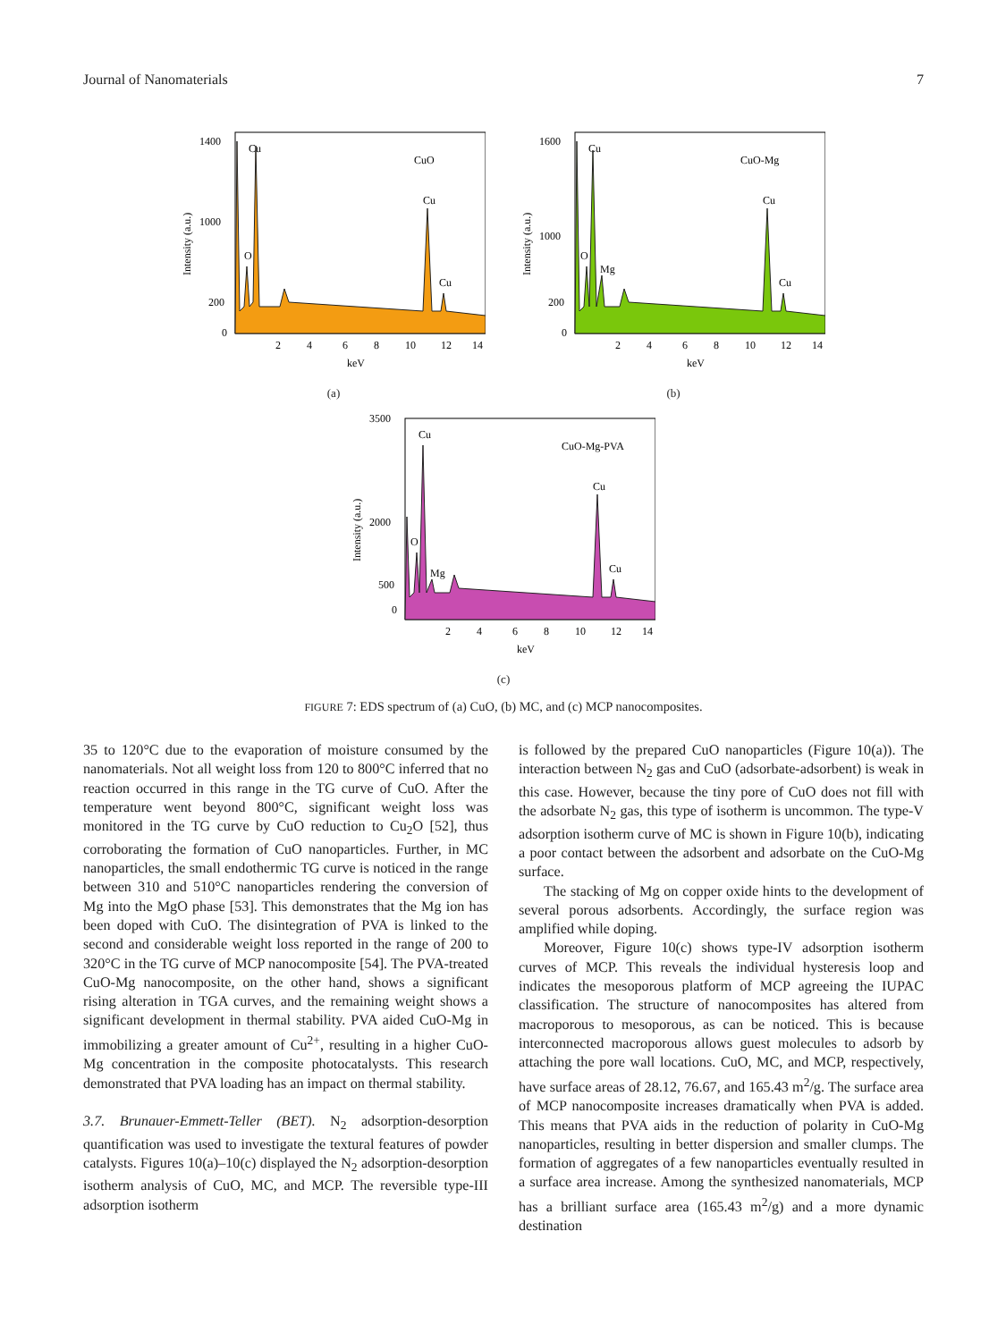Journal of Nanomaterials 7
Cu
Cu
O
Cu
CuO
1400
1000
200
0
2
4
6
8
10
12
14
keV
Intensity (a.u.)
(a)
Cu
Cu
O
Mg
Cu
CuO-Mg
1600
1000
200
0
2
4
6
8
10
12
14
keV
Intensity (a.u.)
(b)
Cu
Cu
O
Mg
Cu
CuO-Mg-PVA
3500
2000
500
0
2
4
6
8
10
12
14
keV
Intensity (a.u.)
(c)
FIGURE 7: EDS spectrum of (a) CuO, (b) MC, and (c) MCP nanocomposites.
35 to 120°C due to the evaporation of moisture consumed by the nanomaterials. Not all weight loss from 120 to 800°C inferred that no reaction occurred in this range in the TG curve of CuO. After the temperature went beyond 800°C, significant weight loss was monitored in the TG curve by CuO reduction to Cu<sub>2</sub>O [52], thus corroborating the formation of CuO nanoparticles. Further, in MC nanoparticles, the small endothermic TG curve is noticed in the range between 310 and 510°C nanoparticles rendering the conversion of Mg into the MgO phase [53]. This demonstrates that the Mg ion has been doped with CuO. The disintegration of PVA is linked to the second and considerable weight loss reported in the range of 200 to 320°C in the TG curve of MCP nanocomposite [54]. The PVA-treated CuO-Mg nanocomposite, on the other hand, shows a significant rising alteration in TGA curves, and the remaining weight shows a significant development in thermal stability. PVA aided CuO-Mg in immobilizing a greater amount of Cu<sup>2+</sup>, resulting in a higher CuO-Mg concentration in the composite photocatalysts. This research demonstrated that PVA loading has an impact on thermal stability.
3.7. Brunauer-Emmett-Teller (BET). N<sub>2</sub> adsorption-desorption quantification was used to investigate the textural features of powder catalysts. Figures 10(a)–10(c) displayed the N<sub>2</sub> adsorption-desorption isotherm analysis of CuO, MC, and MCP. The reversible type-III adsorption isotherm
is followed by the prepared CuO nanoparticles (Figure 10(a)). The interaction between N<sub>2</sub> gas and CuO (adsorbate-adsorbent) is weak in this case. However, because the tiny pore of CuO does not fill with the adsorbate N<sub>2</sub> gas, this type of isotherm is uncommon. The type-V adsorption isotherm curve of MC is shown in Figure 10(b), indicating a poor contact between the adsorbent and adsorbate on the CuO-Mg surface.
The stacking of Mg on copper oxide hints to the development of several porous adsorbents. Accordingly, the surface region was amplified while doping.
Moreover, Figure 10(c) shows type-IV adsorption isotherm curves of MCP. This reveals the individual hysteresis loop and indicates the mesoporous platform of MCP agreeing the IUPAC classification. The structure of nanocomposites has altered from macroporous to mesoporous, as can be noticed. This is because interconnected macroporous allows guest molecules to adsorb by attaching the pore wall locations. CuO, MC, and MCP, respectively, have surface areas of 28.12, 76.67, and 165.43 m<sup>2</sup>/g. The surface area of MCP nanocomposite increases dramatically when PVA is added. This means that PVA aids in the reduction of polarity in CuO-Mg nanoparticles, resulting in better dispersion and smaller clumps. The formation of aggregates of a few nanoparticles eventually resulted in a surface area increase. Among the synthesized nanomaterials, MCP has a brilliant surface area (165.43 m<sup>2</sup>/g) and a more dynamic destination